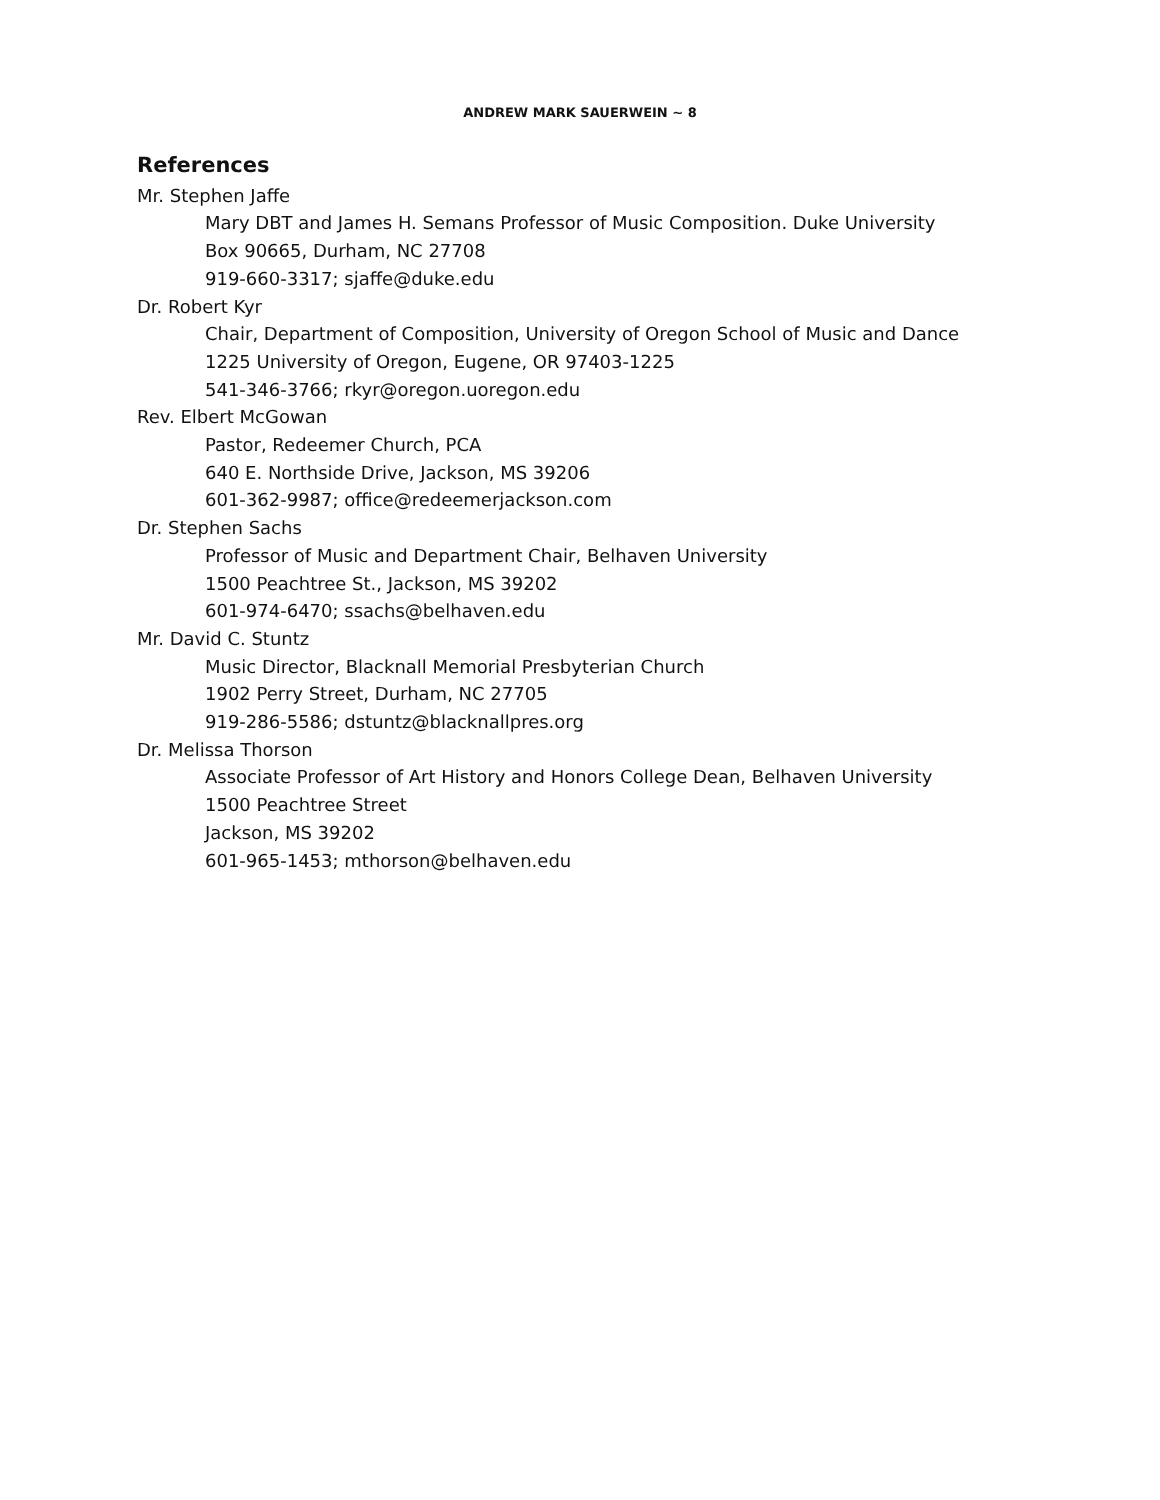ANDREW MARK SAUERWEIN ~ 8
References
Mr. Stephen Jaffe
Mary DBT and James H. Semans Professor of Music Composition. Duke University
Box 90665, Durham, NC 27708
919-660-3317; sjaffe@duke.edu
Dr. Robert Kyr
Chair, Department of Composition, University of Oregon School of Music and Dance
1225 University of Oregon, Eugene, OR 97403-1225
541-346-3766; rkyr@oregon.uoregon.edu
Rev. Elbert McGowan
Pastor, Redeemer Church, PCA
640 E. Northside Drive, Jackson, MS 39206
601-362-9987; office@redeemerjackson.com
Dr. Stephen Sachs
Professor of Music and Department Chair, Belhaven University
1500 Peachtree St., Jackson, MS 39202
601-974-6470; ssachs@belhaven.edu
Mr. David C. Stuntz
Music Director, Blacknall Memorial Presbyterian Church
1902 Perry Street, Durham, NC 27705
919-286-5586; dstuntz@blacknallpres.org
Dr. Melissa Thorson
Associate Professor of Art History and Honors College Dean, Belhaven University
1500 Peachtree Street
Jackson, MS 39202
601-965-1453; mthorson@belhaven.edu